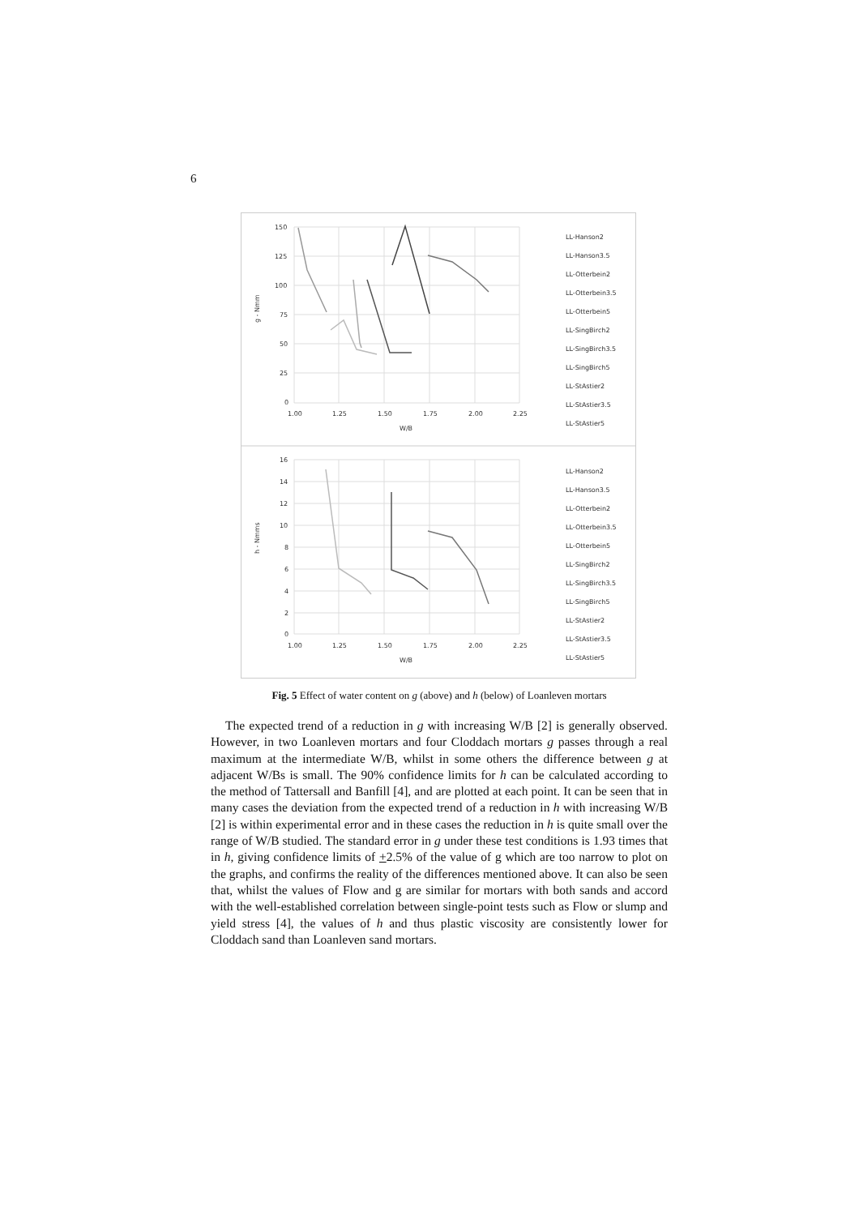6
150
125
100
75
50
25
0
1.00
1.25
1.50
1.75
2.00
2.25
W/B
g - Nmm
16
14
12
10
8
6
4
2
0
1.00
1.25
1.50
1.75
2.00
2.25
W/B
h - Nmms
LL-Hanson2
LL-Hanson3.5
LL-Otterbein2
LL-Otterbein3.5
LL-Otterbein5
LL-SingBirch2
LL-SingBirch3.5
LL-SingBirch5
LL-StAstier2
LL-StAstier3.5
LL-StAstier5
LL-Hanson2
LL-Hanson3.5
LL-Otterbein2
LL-Otterbein3.5
LL-Otterbein5
LL-SingBirch2
LL-SingBirch3.5
LL-SingBirch5
LL-StAstier2
LL-StAstier3.5
LL-StAstier5
Fig. 5 Effect of water content on g (above) and h (below) of Loanleven mortars
The expected trend of a reduction in g with increasing W/B [2] is generally observed. However, in two Loanleven mortars and four Cloddach mortars g passes through a real maximum at the intermediate W/B, whilst in some others the difference between g at adjacent W/Bs is small. The 90% confidence limits for h can be calculated according to the method of Tattersall and Banfill [4], and are plotted at each point. It can be seen that in many cases the deviation from the expected trend of a reduction in h with increasing W/B [2] is within experimental error and in these cases the reduction in h is quite small over the range of W/B studied. The standard error in g under these test conditions is 1.93 times that in h, giving confidence limits of +2.5% of the value of g which are too narrow to plot on the graphs, and confirms the reality of the differences mentioned above. It can also be seen that, whilst the values of Flow and g are similar for mortars with both sands and accord with the well-established correlation between single-point tests such as Flow or slump and yield stress [4], the values of h and thus plastic viscosity are consistently lower for Cloddach sand than Loanleven sand mortars.